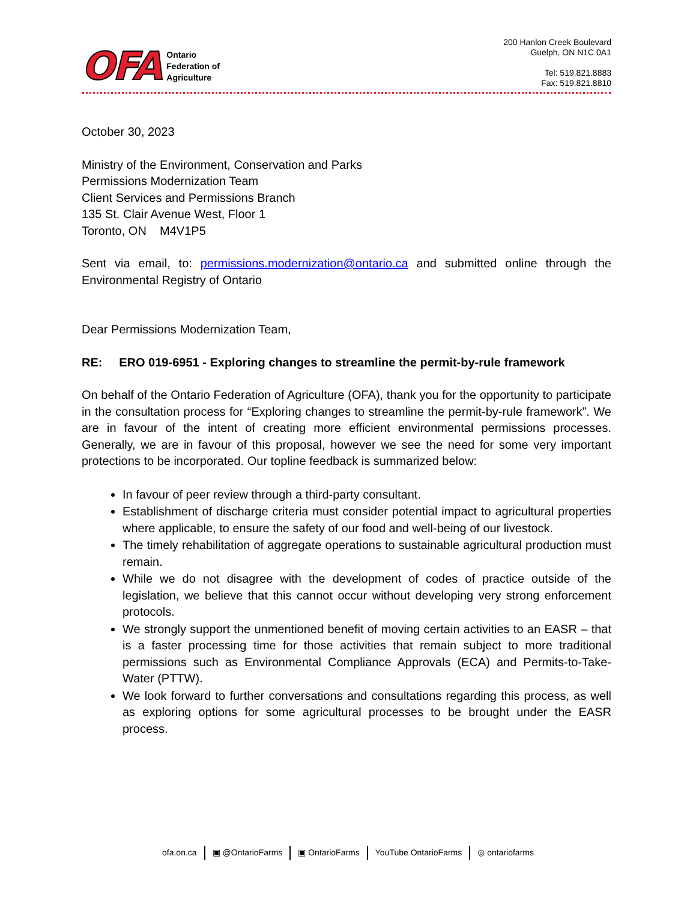OFA
Ontario
Federation of
Agriculture
200 Hanlon Creek Boulevard
Guelph, ON N1C 0A1
Tel: 519.821.8883
Fax: 519.821.8810
October 30, 2023
Ministry of the Environment, Conservation and Parks
Permissions Modernization Team
Client Services and Permissions Branch
135 St. Clair Avenue West, Floor 1
Toronto, ON M4V1P5
Sent via email, to: permissions.modernization@ontario.ca and submitted online through the Environmental Registry of Ontario
Dear Permissions Modernization Team,
RE: ERO 019-6951 - Exploring changes to streamline the permit-by-rule framework
On behalf of the Ontario Federation of Agriculture (OFA), thank you for the opportunity to participate in the consultation process for “Exploring changes to streamline the permit-by-rule framework”. We are in favour of the intent of creating more efficient environmental permissions processes. Generally, we are in favour of this proposal, however we see the need for some very important protections to be incorporated. Our topline feedback is summarized below:
In favour of peer review through a third-party consultant.
Establishment of discharge criteria must consider potential impact to agricultural properties where applicable, to ensure the safety of our food and well-being of our livestock.
The timely rehabilitation of aggregate operations to sustainable agricultural production must remain.
While we do not disagree with the development of codes of practice outside of the legislation, we believe that this cannot occur without developing very strong enforcement protocols.
We strongly support the unmentioned benefit of moving certain activities to an EASR – that is a faster processing time for those activities that remain subject to more traditional permissions such as Environmental Compliance Approvals (ECA) and Permits-to-Take-Water (PTTW).
We look forward to further conversations and consultations regarding this process, as well as exploring options for some agricultural processes to be brought under the EASR process.
ofa.on.ca ▣ @OntarioFarms ▣ OntarioFarms YouTube OntarioFarms ◎ ontariofarms